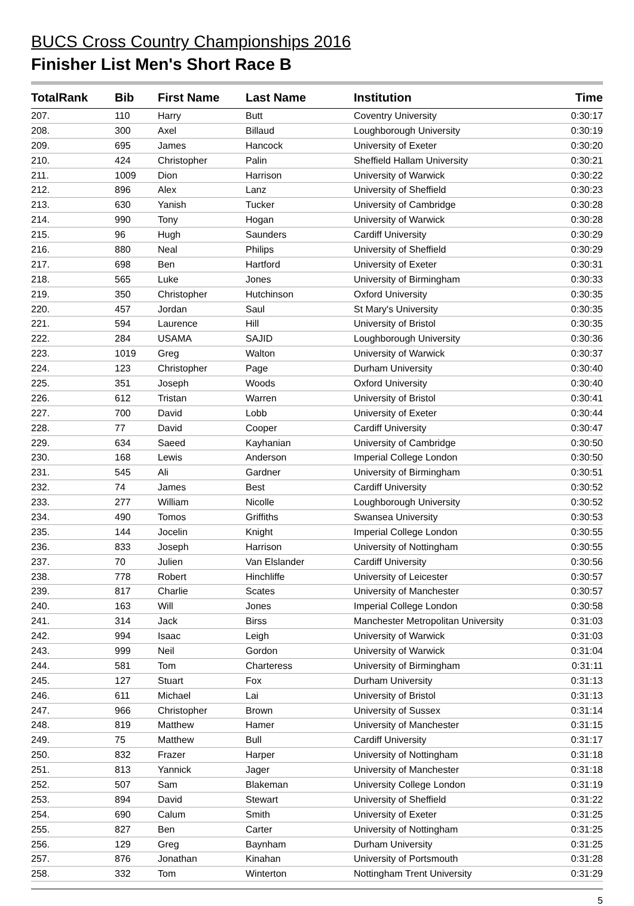BUCS Cross Country Championships 2016
Finisher List Men's Short Race B
| TotalRank | Bib | First Name | Last Name | Institution | Time |
| --- | --- | --- | --- | --- | --- |
| 207. | 110 | Harry | Butt | Coventry University | 0:30:17 |
| 208. | 300 | Axel | Billaud | Loughborough University | 0:30:19 |
| 209. | 695 | James | Hancock | University of Exeter | 0:30:20 |
| 210. | 424 | Christopher | Palin | Sheffield Hallam University | 0:30:21 |
| 211. | 1009 | Dion | Harrison | University of Warwick | 0:30:22 |
| 212. | 896 | Alex | Lanz | University of Sheffield | 0:30:23 |
| 213. | 630 | Yanish | Tucker | University of Cambridge | 0:30:28 |
| 214. | 990 | Tony | Hogan | University of Warwick | 0:30:28 |
| 215. | 96 | Hugh | Saunders | Cardiff University | 0:30:29 |
| 216. | 880 | Neal | Philips | University of Sheffield | 0:30:29 |
| 217. | 698 | Ben | Hartford | University of Exeter | 0:30:31 |
| 218. | 565 | Luke | Jones | University of Birmingham | 0:30:33 |
| 219. | 350 | Christopher | Hutchinson | Oxford University | 0:30:35 |
| 220. | 457 | Jordan | Saul | St Mary's University | 0:30:35 |
| 221. | 594 | Laurence | Hill | University of Bristol | 0:30:35 |
| 222. | 284 | USAMA | SAJID | Loughborough University | 0:30:36 |
| 223. | 1019 | Greg | Walton | University of Warwick | 0:30:37 |
| 224. | 123 | Christopher | Page | Durham University | 0:30:40 |
| 225. | 351 | Joseph | Woods | Oxford University | 0:30:40 |
| 226. | 612 | Tristan | Warren | University of Bristol | 0:30:41 |
| 227. | 700 | David | Lobb | University of Exeter | 0:30:44 |
| 228. | 77 | David | Cooper | Cardiff University | 0:30:47 |
| 229. | 634 | Saeed | Kayhanian | University of Cambridge | 0:30:50 |
| 230. | 168 | Lewis | Anderson | Imperial College London | 0:30:50 |
| 231. | 545 | Ali | Gardner | University of Birmingham | 0:30:51 |
| 232. | 74 | James | Best | Cardiff University | 0:30:52 |
| 233. | 277 | William | Nicolle | Loughborough University | 0:30:52 |
| 234. | 490 | Tomos | Griffiths | Swansea University | 0:30:53 |
| 235. | 144 | Jocelin | Knight | Imperial College London | 0:30:55 |
| 236. | 833 | Joseph | Harrison | University of Nottingham | 0:30:55 |
| 237. | 70 | Julien | Van Elslander | Cardiff University | 0:30:56 |
| 238. | 778 | Robert | Hinchliffe | University of Leicester | 0:30:57 |
| 239. | 817 | Charlie | Scates | University of Manchester | 0:30:57 |
| 240. | 163 | Will | Jones | Imperial College London | 0:30:58 |
| 241. | 314 | Jack | Birss | Manchester Metropolitan University | 0:31:03 |
| 242. | 994 | Isaac | Leigh | University of Warwick | 0:31:03 |
| 243. | 999 | Neil | Gordon | University of Warwick | 0:31:04 |
| 244. | 581 | Tom | Charteress | University of Birmingham | 0:31:11 |
| 245. | 127 | Stuart | Fox | Durham University | 0:31:13 |
| 246. | 611 | Michael | Lai | University of Bristol | 0:31:13 |
| 247. | 966 | Christopher | Brown | University of Sussex | 0:31:14 |
| 248. | 819 | Matthew | Hamer | University of Manchester | 0:31:15 |
| 249. | 75 | Matthew | Bull | Cardiff University | 0:31:17 |
| 250. | 832 | Frazer | Harper | University of Nottingham | 0:31:18 |
| 251. | 813 | Yannick | Jager | University of Manchester | 0:31:18 |
| 252. | 507 | Sam | Blakeman | University College London | 0:31:19 |
| 253. | 894 | David | Stewart | University of Sheffield | 0:31:22 |
| 254. | 690 | Calum | Smith | University of Exeter | 0:31:25 |
| 255. | 827 | Ben | Carter | University of Nottingham | 0:31:25 |
| 256. | 129 | Greg | Baynham | Durham University | 0:31:25 |
| 257. | 876 | Jonathan | Kinahan | University of Portsmouth | 0:31:28 |
| 258. | 332 | Tom | Winterton | Nottingham Trent University | 0:31:29 |
5